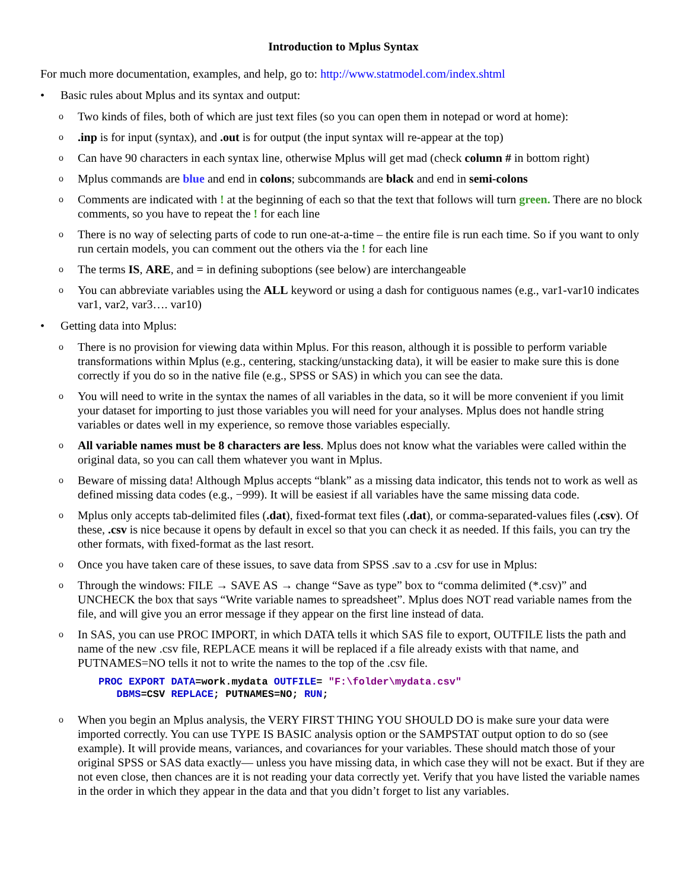Introduction to Mplus Syntax
For much more documentation, examples, and help, go to: http://www.statmodel.com/index.shtml
• Basic rules about Mplus and its syntax and output:
o Two kinds of files, both of which are just text files (so you can open them in notepad or word at home):
o.inp is for input (syntax), and .out is for output (the input syntax will re-appear at the top)
o Can have 90 characters in each syntax line, otherwise Mplus will get mad (check column # in bottom right)
o Mplus commands are blue and end in colons; subcommands are black and end in semi-colons
o Comments are indicated with ! at the beginning of each so that the text that follows will turn green. There are no block comments, so you have to repeat the ! for each line
o There is no way of selecting parts of code to run one-at-a-time – the entire file is run each time. So if you want to only run certain models, you can comment out the others via the ! for each line
o The terms IS, ARE, and = in defining suboptions (see below) are interchangeable
o You can abbreviate variables using the ALL keyword or using a dash for contiguous names (e.g., var1-var10 indicates var1, var2, var3…. var10)
• Getting data into Mplus:
o There is no provision for viewing data within Mplus. For this reason, although it is possible to perform variable transformations within Mplus (e.g., centering, stacking/unstacking data), it will be easier to make sure this is done correctly if you do so in the native file (e.g., SPSS or SAS) in which you can see the data.
o You will need to write in the syntax the names of all variables in the data, so it will be more convenient if you limit your dataset for importing to just those variables you will need for your analyses. Mplus does not handle string variables or dates well in my experience, so remove those variables especially.
o All variable names must be 8 characters are less. Mplus does not know what the variables were called within the original data, so you can call them whatever you want in Mplus.
o Beware of missing data! Although Mplus accepts “blank” as a missing data indicator, this tends not to work as well as defined missing data codes (e.g., −999). It will be easiest if all variables have the same missing data code.
o Mplus only accepts tab-delimited files (.dat), fixed-format text files (.dat), or comma-separated-values files (.csv). Of these, .csv is nice because it opens by default in excel so that you can check it as needed. If this fails, you can try the other formats, with fixed-format as the last resort.
o Once you have taken care of these issues, to save data from SPSS .sav to a .csv for use in Mplus:
o Through the windows: FILE → SAVE AS → change “Save as type” box to “comma delimited (*.csv)” and UNCHECK the box that says “Write variable names to spreadsheet”. Mplus does NOT read variable names from the file, and will give you an error message if they appear on the first line instead of data.
o In SAS, you can use PROC IMPORT, in which DATA tells it which SAS file to export, OUTFILE lists the path and name of the new .csv file, REPLACE means it will be replaced if a file already exists with that name, and PUTNAMES=NO tells it not to write the names to the top of the .csv file.
PROC EXPORT DATA=work.mydata OUTFILE= "F:\folder\mydata.csv"
   DBMS=CSV REPLACE; PUTNAMES=NO; RUN;
o When you begin an Mplus analysis, the VERY FIRST THING YOU SHOULD DO is make sure your data were imported correctly. You can use TYPE IS BASIC analysis option or the SAMPSTAT output option to do so (see example). It will provide means, variances, and covariances for your variables. These should match those of your original SPSS or SAS data exactly— unless you have missing data, in which case they will not be exact. But if they are not even close, then chances are it is not reading your data correctly yet. Verify that you have listed the variable names in the order in which they appear in the data and that you didn’t forget to list any variables.